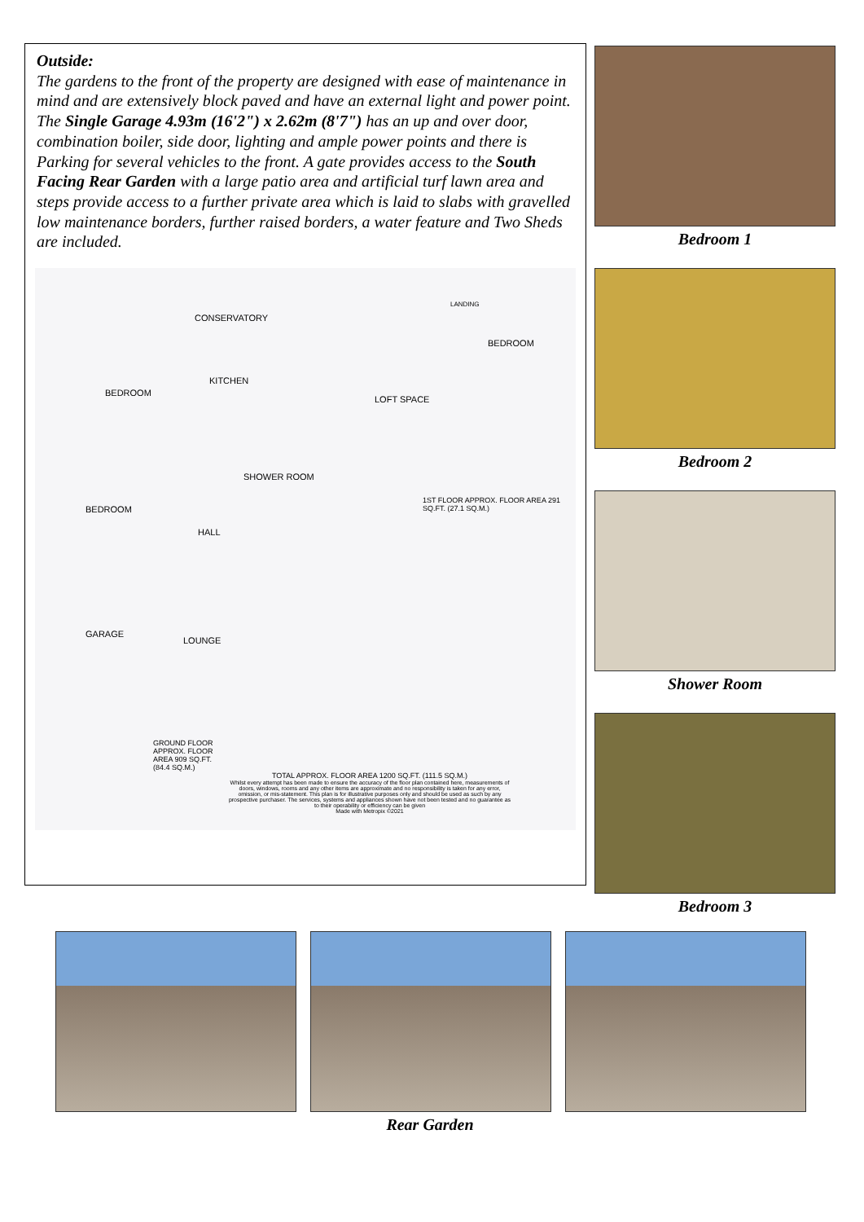Outside:
The gardens to the front of the property are designed with ease of maintenance in mind and are extensively block paved and have an external light and power point. The Single Garage 4.93m (16'2") x 2.62m (8'7") has an up and over door, combination boiler, side door, lighting and ample power points and there is Parking for several vehicles to the front. A gate provides access to the South Facing Rear Garden with a large patio area and artificial turf lawn area and steps provide access to a further private area which is laid to slabs with gravelled low maintenance borders, further raised borders, a water feature and Two Sheds are included.
CONSERVATORY
KITCHEN
BEDROOM
LOFT SPACE
BEDROOM
LANDING
SHOWER ROOM
BEDROOM
1ST FLOOR APPROX. FLOOR AREA 291 SQ.FT. (27.1 SQ.M.)
HALL
GARAGE
LOUNGE
GROUND FLOOR APPROX. FLOOR AREA 909 SQ.FT. (84.4 SQ.M.)
TOTAL APPROX. FLOOR AREA 1200 SQ.FT. (111.5 SQ.M.)
Whilst every attempt has been made to ensure the accuracy of the floor plan contained here, measurements of doors, windows, rooms and any other items are approximate and no responsibility is taken for any error, omission, or mis-statement. This plan is for illustrative purposes only and should be used as such by any prospective purchaser. The services, systems and appliances shown have not been tested and no guarantee as to their operability or efficiency can be given
Made with Metropix ©2021
Bedroom 1
Bedroom 2
Shower Room
Bedroom 3
Rear Garden